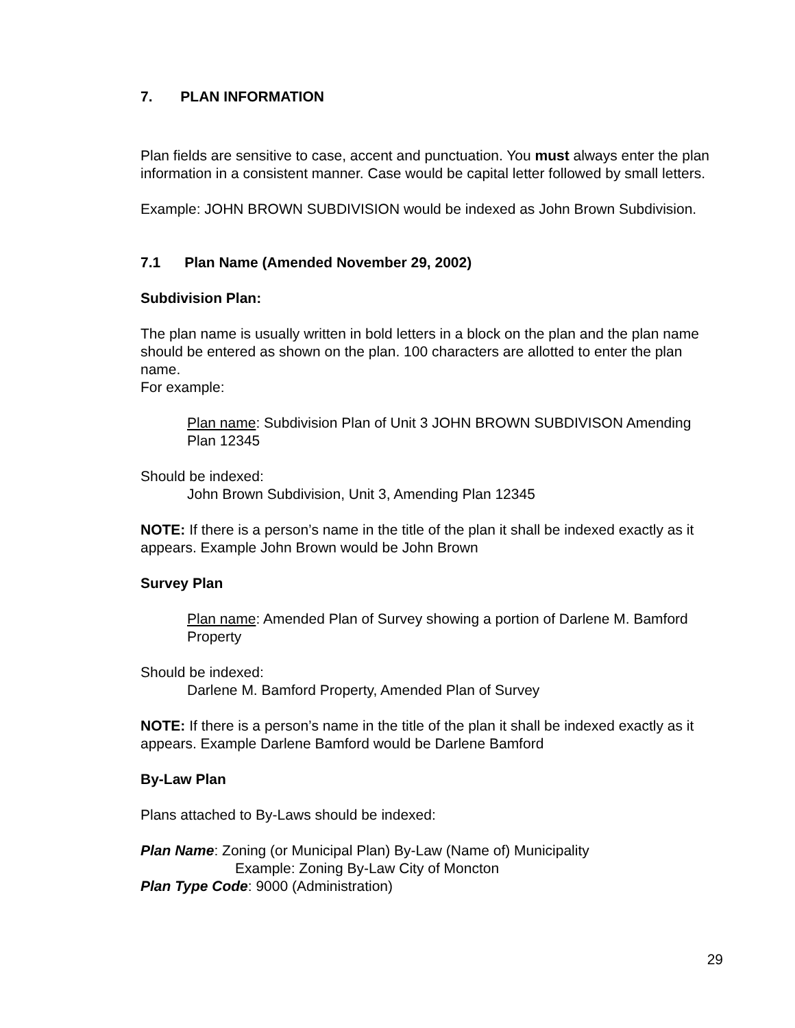7. PLAN INFORMATION
Plan fields are sensitive to case, accent and punctuation. You must always enter the plan information in a consistent manner. Case would be capital letter followed by small letters.
Example: JOHN BROWN SUBDIVISION would be indexed as John Brown Subdivision.
7.1 Plan Name (Amended November 29, 2002)
Subdivision Plan:
The plan name is usually written in bold letters in a block on the plan and the plan name should be entered as shown on the plan. 100 characters are allotted to enter the plan name.
For example:
Plan name: Subdivision Plan of Unit 3 JOHN BROWN SUBDIVISON Amending Plan 12345
Should be indexed:
John Brown Subdivision, Unit 3, Amending Plan 12345
NOTE: If there is a person’s name in the title of the plan it shall be indexed exactly as it appears. Example John Brown would be John Brown
Survey Plan
Plan name: Amended Plan of Survey showing a portion of Darlene M. Bamford Property
Should be indexed:
Darlene M. Bamford Property, Amended Plan of Survey
NOTE: If there is a person’s name in the title of the plan it shall be indexed exactly as it appears. Example Darlene Bamford would be Darlene Bamford
By-Law Plan
Plans attached to By-Laws should be indexed:
Plan Name: Zoning (or Municipal Plan) By-Law (Name of) Municipality
Example: Zoning By-Law City of Moncton
Plan Type Code: 9000 (Administration)
29